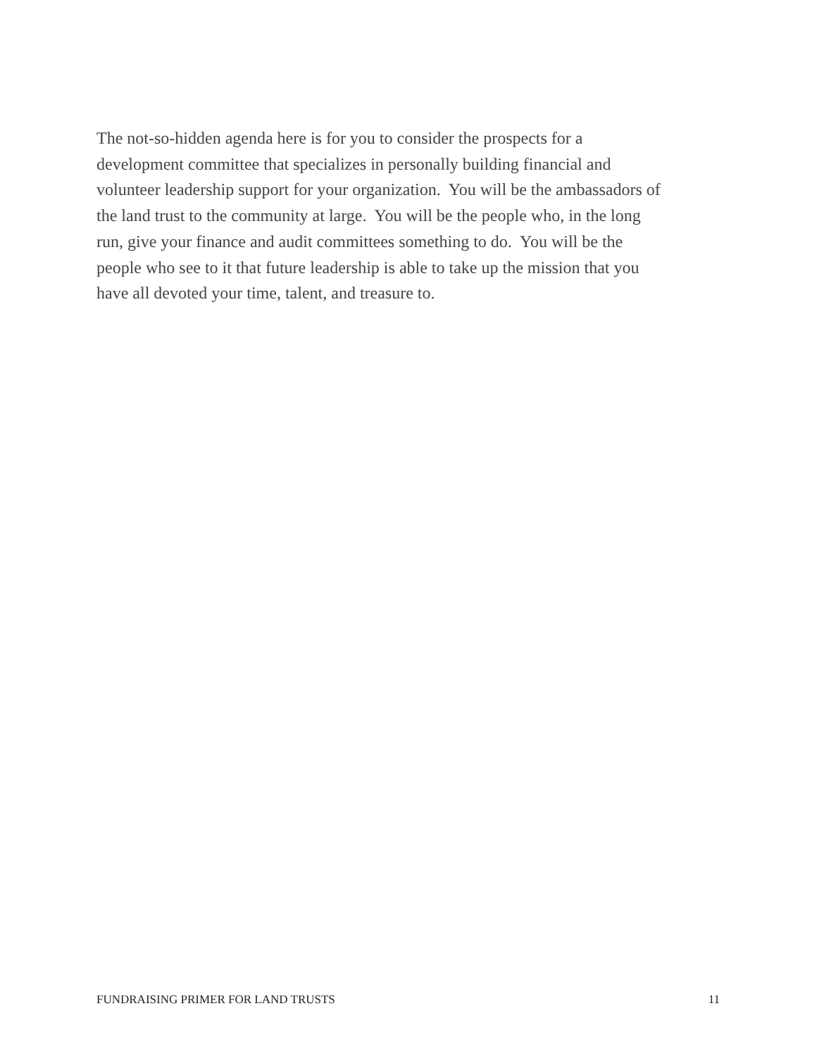The not-so-hidden agenda here is for you to consider the prospects for a
development committee that specializes in personally building financial and
volunteer leadership support for your organization. You will be the ambassadors of
the land trust to the community at large. You will be the people who, in the long
run, give your finance and audit committees something to do. You will be the
people who see to it that future leadership is able to take up the mission that you
have all devoted your time, talent, and treasure to.
FUNDRAISING PRIMER FOR LAND TRUSTS 11